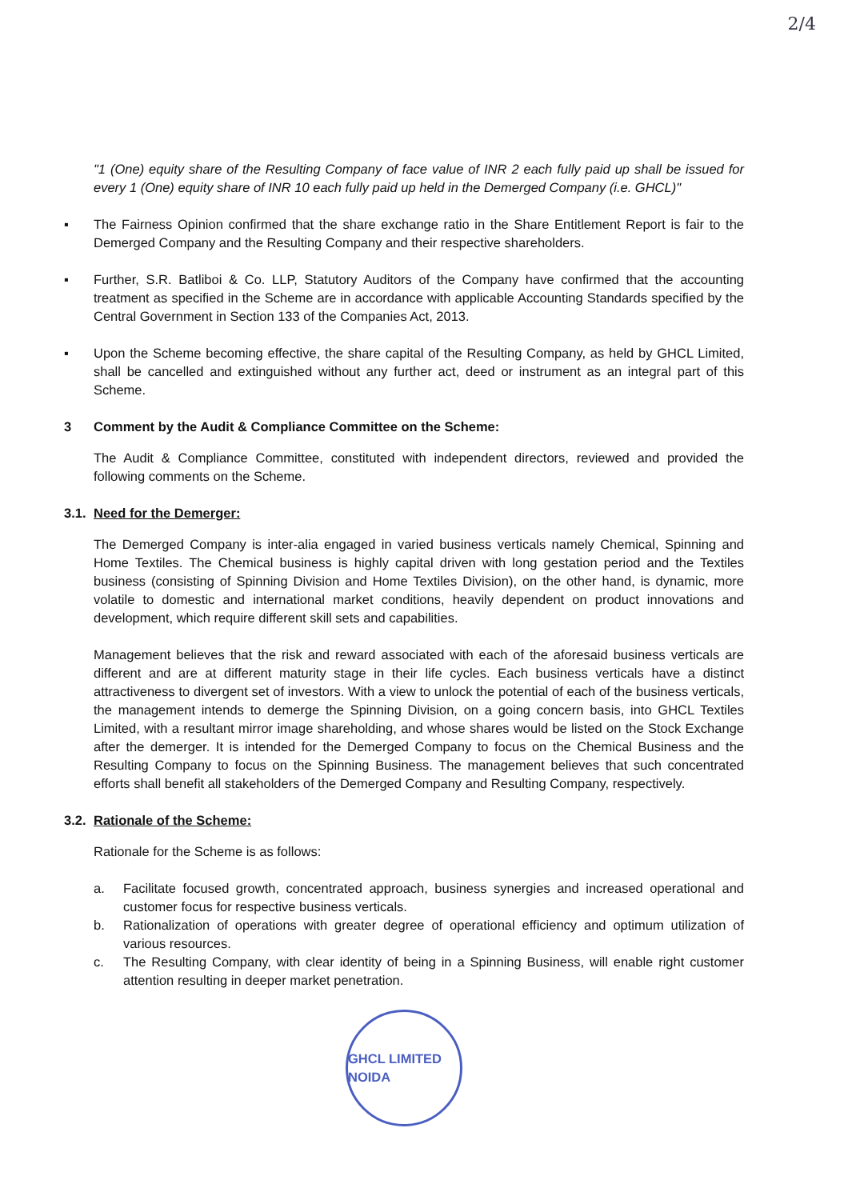2/4
"1 (One) equity share of the Resulting Company of face value of INR 2 each fully paid up shall be issued for every 1 (One) equity share of INR 10 each fully paid up held in the Demerged Company (i.e. GHCL)"
▪ The Fairness Opinion confirmed that the share exchange ratio in the Share Entitlement Report is fair to the Demerged Company and the Resulting Company and their respective shareholders.
▪ Further, S.R. Batliboi & Co. LLP, Statutory Auditors of the Company have confirmed that the accounting treatment as specified in the Scheme are in accordance with applicable Accounting Standards specified by the Central Government in Section 133 of the Companies Act, 2013.
▪ Upon the Scheme becoming effective, the share capital of the Resulting Company, as held by GHCL Limited, shall be cancelled and extinguished without any further act, deed or instrument as an integral part of this Scheme.
3 Comment by the Audit & Compliance Committee on the Scheme:
The Audit & Compliance Committee, constituted with independent directors, reviewed and provided the following comments on the Scheme.
3.1. Need for the Demerger:
The Demerged Company is inter-alia engaged in varied business verticals namely Chemical, Spinning and Home Textiles. The Chemical business is highly capital driven with long gestation period and the Textiles business (consisting of Spinning Division and Home Textiles Division), on the other hand, is dynamic, more volatile to domestic and international market conditions, heavily dependent on product innovations and development, which require different skill sets and capabilities.
Management believes that the risk and reward associated with each of the aforesaid business verticals are different and are at different maturity stage in their life cycles. Each business verticals have a distinct attractiveness to divergent set of investors. With a view to unlock the potential of each of the business verticals, the management intends to demerge the Spinning Division, on a going concern basis, into GHCL Textiles Limited, with a resultant mirror image shareholding, and whose shares would be listed on the Stock Exchange after the demerger. It is intended for the Demerged Company to focus on the Chemical Business and the Resulting Company to focus on the Spinning Business. The management believes that such concentrated efforts shall benefit all stakeholders of the Demerged Company and Resulting Company, respectively.
3.2. Rationale of the Scheme:
Rationale for the Scheme is as follows:
a. Facilitate focused growth, concentrated approach, business synergies and increased operational and customer focus for respective business verticals.
b. Rationalization of operations with greater degree of operational efficiency and optimum utilization of various resources.
c. The Resulting Company, with clear identity of being in a Spinning Business, will enable right customer attention resulting in deeper market penetration.
GHCL LIMITED NOIDA